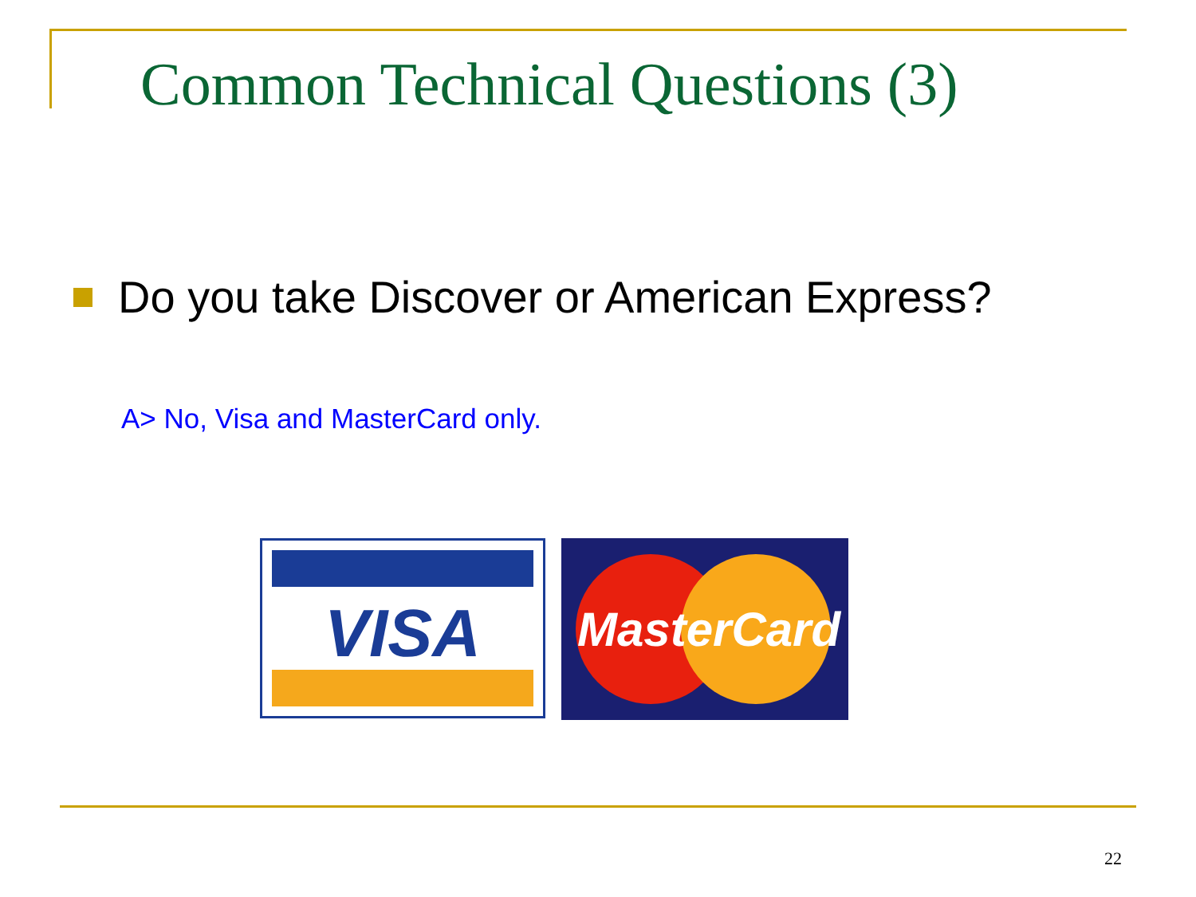Common Technical Questions (3)
Do you take Discover or American Express?
A> No, Visa and MasterCard only.
VISA
MasterCard
22